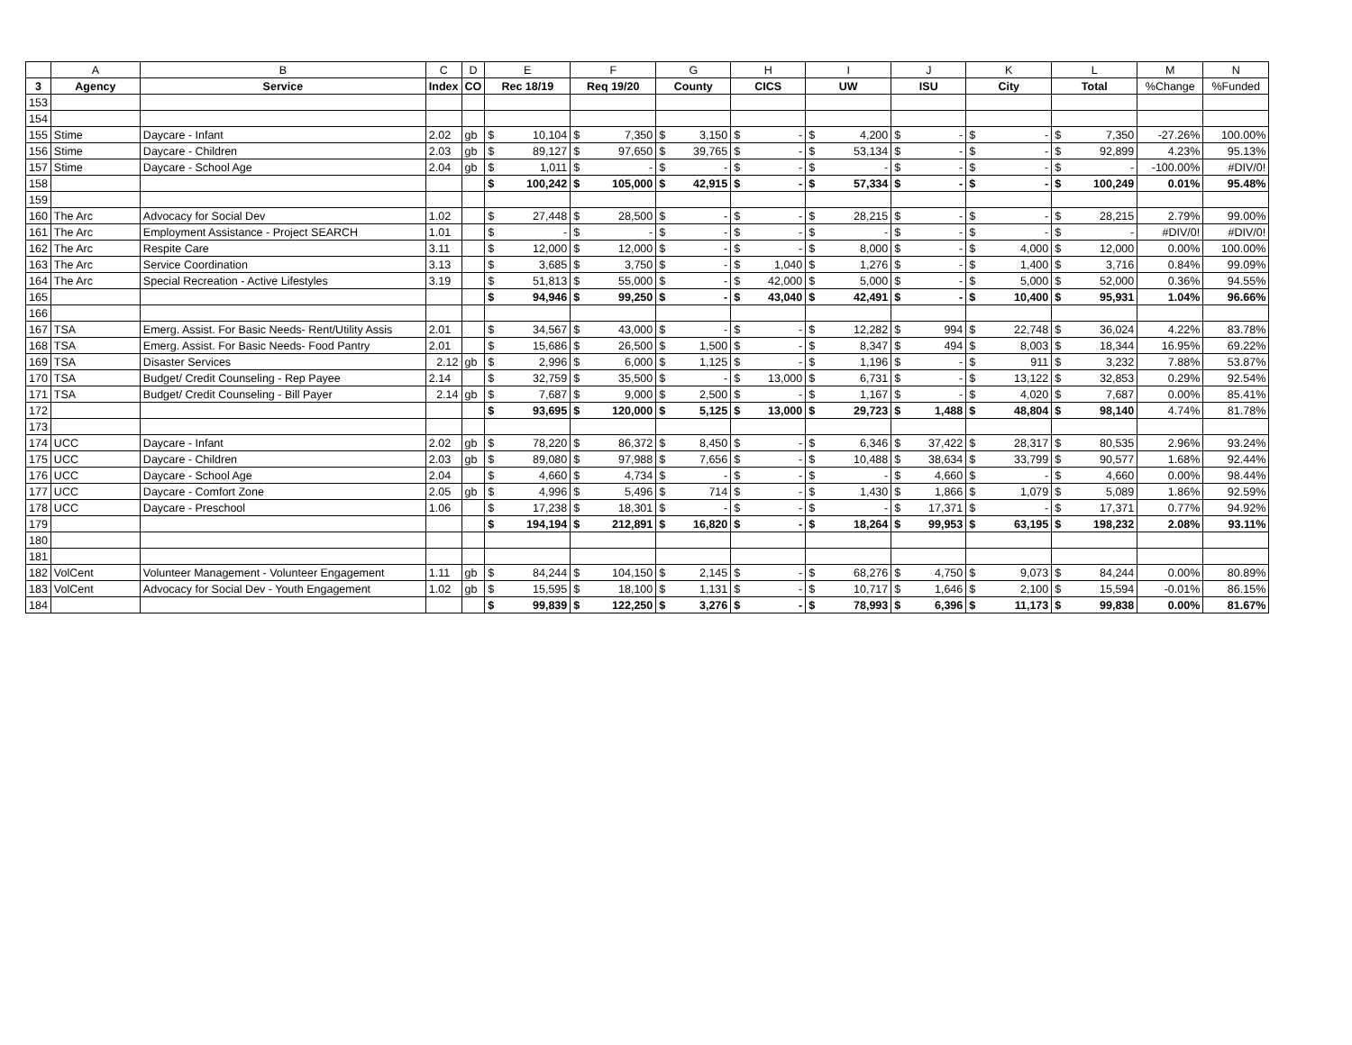| | A | B | C | D | E | | F | | G | | H | | I | | J | | K | | L | | M | N |
| --- | --- | --- | --- | --- | --- | --- | --- | --- | --- | --- | --- | --- | --- | --- | --- | --- | --- | --- | --- | --- | --- | --- |
| 3 | Agency | Service | Index | CO | Rec 18/19 | | Req 19/20 | | County | | CICS | | UW | | ISU | | City | | Total | | %Change | %Funded |
| 153 | | | | | | | | | | | | | | | | | | | | | | |
| 154 | | | | | | | | | | | | | | | | | | | | | | |
| 155 | Stime | Daycare - Infant | 2.02 | gb | $ | 10,104 | $ | 7,350 | $ | 3,150 | $ | - | $ | 4,200 | $ | - | $ | - | $ | 7,350 | -27.26% | 100.00% |
| 156 | Stime | Daycare - Children | 2.03 | gb | $ | 89,127 | $ | 97,650 | $ | 39,765 | $ | - | $ | 53,134 | $ | - | $ | - | $ | 92,899 | 4.23% | 95.13% |
| 157 | Stime | Daycare - School Age | 2.04 | gb | $ | 1,011 | $ | - | $ | - | $ | - | $ | - | $ | - | $ | - | $ | - | -100.00% | #DIV/0! |
| 158 | | | | | $ | 100,242 | $ | 105,000 | $ | 42,915 | $ | - | $ | 57,334 | $ | - | $ | - | $ | 100,249 | 0.01% | 95.48% |
| 159 | | | | | | | | | | | | | | | | | | | | | | |
| 160 | The Arc | Advocacy for Social Dev | 1.02 | | $ | 27,448 | $ | 28,500 | $ | - | $ | - | $ | 28,215 | $ | - | $ | - | $ | 28,215 | 2.79% | 99.00% |
| 161 | The Arc | Employment Assistance - Project SEARCH | 1.01 | | $ | - | $ | - | $ | - | $ | - | $ | - | $ | - | $ | - | $ | - | #DIV/0! | #DIV/0! |
| 162 | The Arc | Respite Care | 3.11 | | $ | 12,000 | $ | 12,000 | $ | - | $ | - | $ | 8,000 | $ | - | $ | 4,000 | $ | 12,000 | 0.00% | 100.00% |
| 163 | The Arc | Service Coordination | 3.13 | | $ | 3,685 | $ | 3,750 | $ | - | $ | 1,040 | $ | 1,276 | $ | - | $ | 1,400 | $ | 3,716 | 0.84% | 99.09% |
| 164 | The Arc | Special Recreation - Active Lifestyles | 3.19 | | $ | 51,813 | $ | 55,000 | $ | - | $ | 42,000 | $ | 5,000 | $ | - | $ | 5,000 | $ | 52,000 | 0.36% | 94.55% |
| 165 | | | | | $ | 94,946 | $ | 99,250 | $ | - | $ | 43,040 | $ | 42,491 | $ | - | $ | 10,400 | $ | 95,931 | 1.04% | 96.66% |
| 166 | | | | | | | | | | | | | | | | | | | | | | |
| 167 | TSA | Emerg. Assist. For Basic Needs- Rent/Utility Assis | 2.01 | | $ | 34,567 | $ | 43,000 | $ | - | $ | - | $ | 12,282 | $ | 994 | $ | 22,748 | $ | 36,024 | 4.22% | 83.78% |
| 168 | TSA | Emerg. Assist. For Basic Needs- Food Pantry | 2.01 | | $ | 15,686 | $ | 26,500 | $ | 1,500 | $ | - | $ | 8,347 | $ | 494 | $ | 8,003 | $ | 18,344 | 16.95% | 69.22% |
| 169 | TSA | Disaster Services | 2.12 | gb | $ | 2,996 | $ | 6,000 | $ | 1,125 | $ | - | $ | 1,196 | $ | - | $ | 911 | $ | 3,232 | 7.88% | 53.87% |
| 170 | TSA | Budget/ Credit Counseling - Rep Payee | 2.14 | | $ | 32,759 | $ | 35,500 | $ | - | $ | 13,000 | $ | 6,731 | $ | - | $ | 13,122 | $ | 32,853 | 0.29% | 92.54% |
| 171 | TSA | Budget/ Credit Counseling - Bill Payer | 2.14 | gb | $ | 7,687 | $ | 9,000 | $ | 2,500 | $ | - | $ | 1,167 | $ | - | $ | 4,020 | $ | 7,687 | 0.00% | 85.41% |
| 172 | | | | | $ | 93,695 | $ | 120,000 | $ | 5,125 | $ | 13,000 | $ | 29,723 | $ | 1,488 | $ | 48,804 | $ | 98,140 | 4.74% | 81.78% |
| 173 | | | | | | | | | | | | | | | | | | | | | | |
| 174 | UCC | Daycare - Infant | 2.02 | gb | $ | 78,220 | $ | 86,372 | $ | 8,450 | $ | - | $ | 6,346 | $ | 37,422 | $ | 28,317 | $ | 80,535 | 2.96% | 93.24% |
| 175 | UCC | Daycare - Children | 2.03 | gb | $ | 89,080 | $ | 97,988 | $ | 7,656 | $ | - | $ | 10,488 | $ | 38,634 | $ | 33,799 | $ | 90,577 | 1.68% | 92.44% |
| 176 | UCC | Daycare - School Age | 2.04 | | $ | 4,660 | $ | 4,734 | $ | - | $ | - | $ | - | $ | 4,660 | $ | - | $ | 4,660 | 0.00% | 98.44% |
| 177 | UCC | Daycare - Comfort Zone | 2.05 | gb | $ | 4,996 | $ | 5,496 | $ | 714 | $ | - | $ | 1,430 | $ | 1,866 | $ | 1,079 | $ | 5,089 | 1.86% | 92.59% |
| 178 | UCC | Daycare - Preschool | 1.06 | | $ | 17,238 | $ | 18,301 | $ | - | $ | - | $ | - | $ | 17,371 | $ | - | $ | 17,371 | 0.77% | 94.92% |
| 179 | | | | | $ | 194,194 | $ | 212,891 | $ | 16,820 | $ | - | $ | 18,264 | $ | 99,953 | $ | 63,195 | $ | 198,232 | 2.08% | 93.11% |
| 180 | | | | | | | | | | | | | | | | | | | | | | |
| 181 | | | | | | | | | | | | | | | | | | | | | | |
| 182 | VolCent | Volunteer Management - Volunteer Engagement | 1.11 | gb | $ | 84,244 | $ | 104,150 | $ | 2,145 | $ | - | $ | 68,276 | $ | 4,750 | $ | 9,073 | $ | 84,244 | 0.00% | 80.89% |
| 183 | VolCent | Advocacy for Social Dev - Youth Engagement | 1.02 | gb | $ | 15,595 | $ | 18,100 | $ | 1,131 | $ | - | $ | 10,717 | $ | 1,646 | $ | 2,100 | $ | 15,594 | -0.01% | 86.15% |
| 184 | | | | | $ | 99,839 | $ | 122,250 | $ | 3,276 | $ | - | $ | 78,993 | $ | 6,396 | $ | 11,173 | $ | 99,838 | 0.00% | 81.67% |